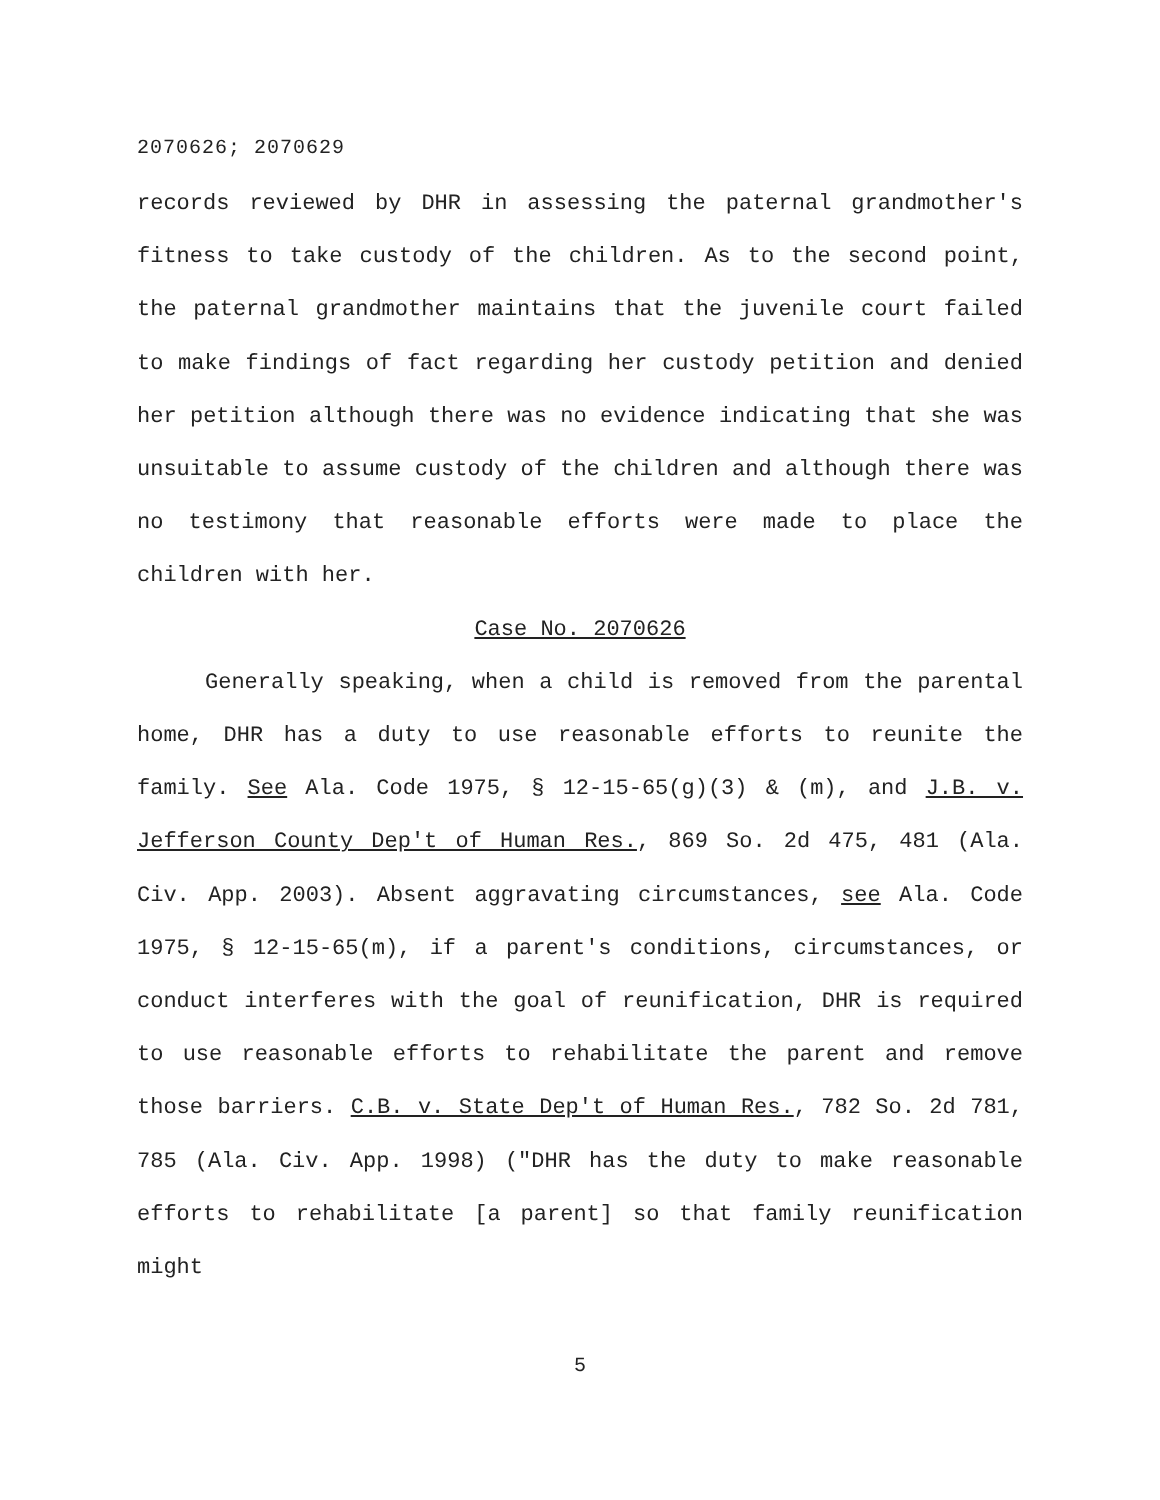2070626; 2070629
records reviewed by DHR in assessing the paternal grandmother's fitness to take custody of the children. As to the second point, the paternal grandmother maintains that the juvenile court failed to make findings of fact regarding her custody petition and denied her petition although there was no evidence indicating that she was unsuitable to assume custody of the children and although there was no testimony that reasonable efforts were made to place the children with her.
Case No. 2070626
Generally speaking, when a child is removed from the parental home, DHR has a duty to use reasonable efforts to reunite the family. See Ala. Code 1975, § 12-15-65(g)(3) & (m), and J.B. v. Jefferson County Dep't of Human Res., 869 So. 2d 475, 481 (Ala. Civ. App. 2003). Absent aggravating circumstances, see Ala. Code 1975, § 12-15-65(m), if a parent's conditions, circumstances, or conduct interferes with the goal of reunification, DHR is required to use reasonable efforts to rehabilitate the parent and remove those barriers. C.B. v. State Dep't of Human Res., 782 So. 2d 781, 785 (Ala. Civ. App. 1998) ("DHR has the duty to make reasonable efforts to rehabilitate [a parent] so that family reunification might
5